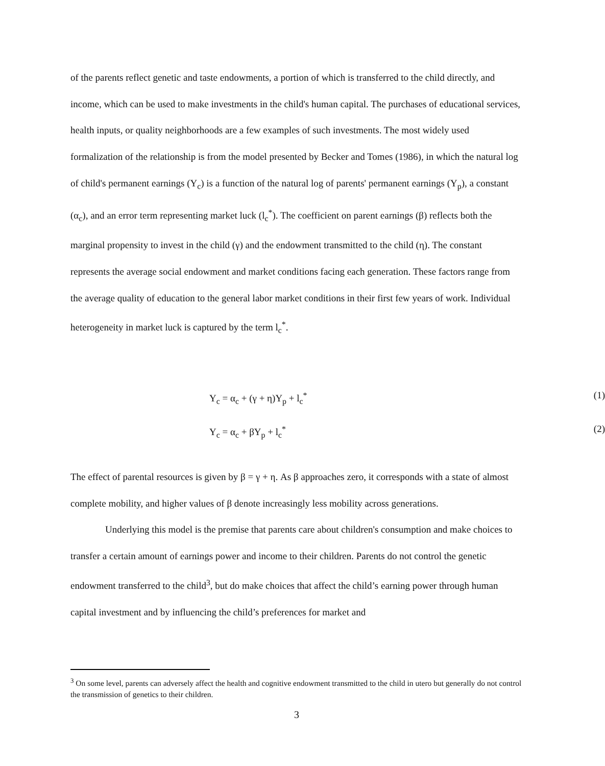of the parents reflect genetic and taste endowments, a portion of which is transferred to the child directly, and income, which can be used to make investments in the child's human capital. The purchases of educational services, health inputs, or quality neighborhoods are a few examples of such investments. The most widely used formalization of the relationship is from the model presented by Becker and Tomes (1986), in which the natural log of child's permanent earnings (Y<sub>c</sub>) is a function of the natural log of parents' permanent earnings (Y<sub>p</sub>), a constant (α<sub>c</sub>), and an error term representing market luck (l<sub>c</sub><sup>*</sup>). The coefficient on parent earnings (β) reflects both the marginal propensity to invest in the child (γ) and the endowment transmitted to the child (η). The constant represents the average social endowment and market conditions facing each generation. These factors range from the average quality of education to the general labor market conditions in their first few years of work. Individual heterogeneity in market luck is captured by the term l<sub>c</sub><sup>*</sup>.
Y<sub>c</sub> = α<sub>c</sub> + (γ + η)Y<sub>p</sub> + l<sub>c</sub><sup>*</sup> (1)
Y<sub>c</sub> = α<sub>c</sub> + βY<sub>p</sub> + l<sub>c</sub><sup>*</sup> (2)
The effect of parental resources is given by β = γ + η. As β approaches zero, it corresponds with a state of almost complete mobility, and higher values of β denote increasingly less mobility across generations.
Underlying this model is the premise that parents care about children's consumption and make choices to transfer a certain amount of earnings power and income to their children. Parents do not control the genetic endowment transferred to the child<sup>3</sup>, but do make choices that affect the child’s earning power through human capital investment and by influencing the child’s preferences for market and
<sup>3</sup> On some level, parents can adversely affect the health and cognitive endowment transmitted to the child in utero but generally do not control the transmission of genetics to their children.
3